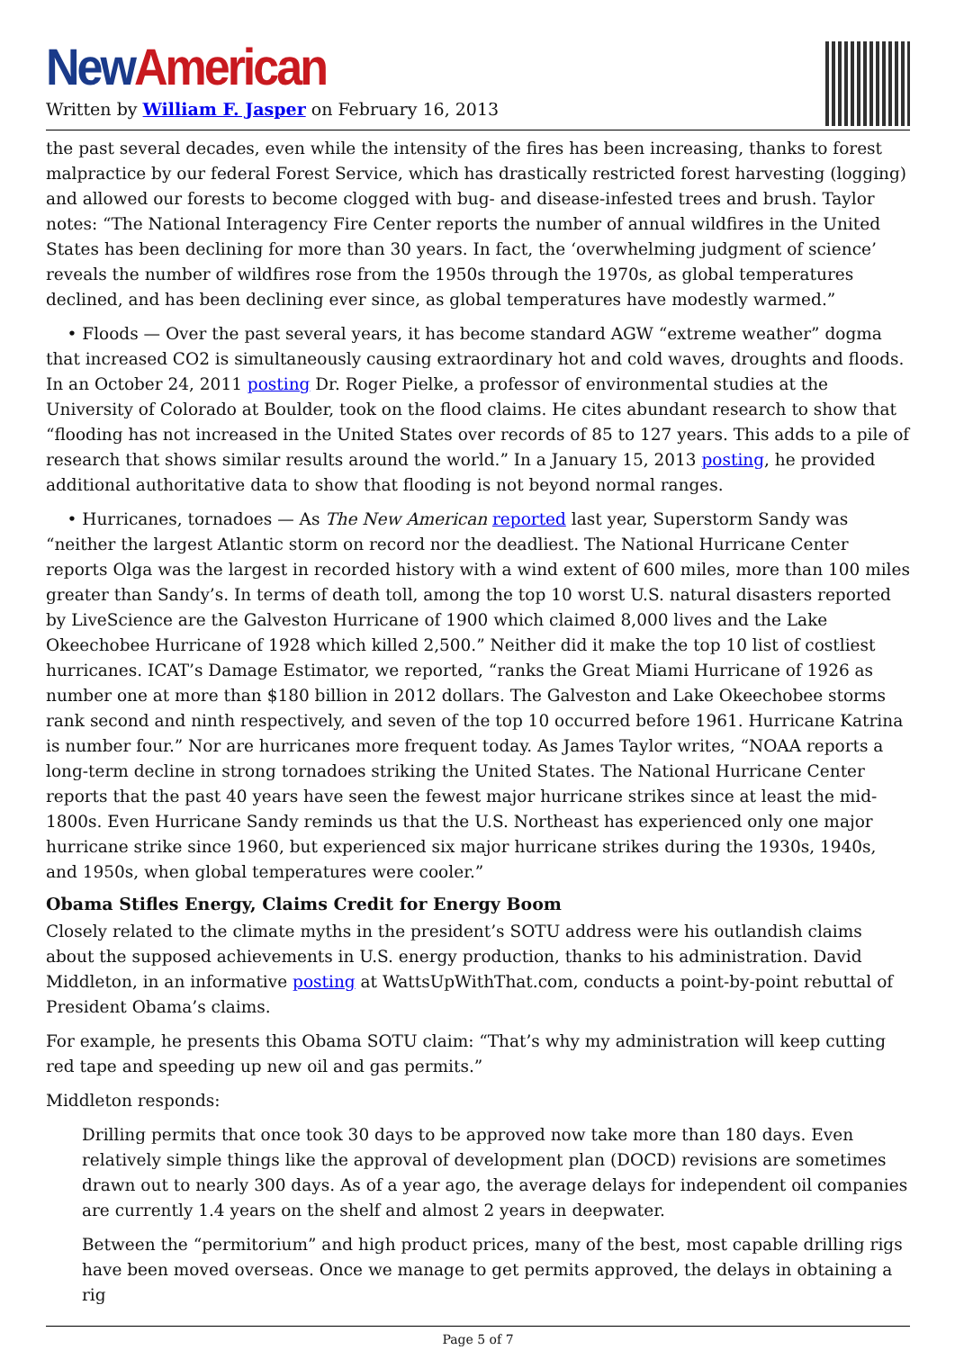New American
Written by William F. Jasper on February 16, 2013
the past several decades, even while the intensity of the fires has been increasing, thanks to forest malpractice by our federal Forest Service, which has drastically restricted forest harvesting (logging) and allowed our forests to become clogged with bug- and disease-infested trees and brush. Taylor notes: “The National Interagency Fire Center reports the number of annual wildfires in the United States has been declining for more than 30 years. In fact, the ‘overwhelming judgment of science’ reveals the number of wildfires rose from the 1950s through the 1970s, as global temperatures declined, and has been declining ever since, as global temperatures have modestly warmed.”
• Floods — Over the past several years, it has become standard AGW “extreme weather” dogma that increased CO2 is simultaneously causing extraordinary hot and cold waves, droughts and floods. In an October 24, 2011 posting Dr. Roger Pielke, a professor of environmental studies at the University of Colorado at Boulder, took on the flood claims. He cites abundant research to show that “flooding has not increased in the United States over records of 85 to 127 years. This adds to a pile of research that shows similar results around the world.” In a January 15, 2013 posting, he provided additional authoritative data to show that flooding is not beyond normal ranges.
• Hurricanes, tornadoes — As The New American reported last year, Superstorm Sandy was “neither the largest Atlantic storm on record nor the deadliest. The National Hurricane Center reports Olga was the largest in recorded history with a wind extent of 600 miles, more than 100 miles greater than Sandy’s. In terms of death toll, among the top 10 worst U.S. natural disasters reported by LiveScience are the Galveston Hurricane of 1900 which claimed 8,000 lives and the Lake Okeechobee Hurricane of 1928 which killed 2,500.” Neither did it make the top 10 list of costliest hurricanes. ICAT’s Damage Estimator, we reported, “ranks the Great Miami Hurricane of 1926 as number one at more than $180 billion in 2012 dollars. The Galveston and Lake Okeechobee storms rank second and ninth respectively, and seven of the top 10 occurred before 1961. Hurricane Katrina is number four.” Nor are hurricanes more frequent today. As James Taylor writes, “NOAA reports a long-term decline in strong tornadoes striking the United States. The National Hurricane Center reports that the past 40 years have seen the fewest major hurricane strikes since at least the mid-1800s. Even Hurricane Sandy reminds us that the U.S. Northeast has experienced only one major hurricane strike since 1960, but experienced six major hurricane strikes during the 1930s, 1940s, and 1950s, when global temperatures were cooler.”
Obama Stifles Energy, Claims Credit for Energy Boom
Closely related to the climate myths in the president’s SOTU address were his outlandish claims about the supposed achievements in U.S. energy production, thanks to his administration. David Middleton, in an informative posting at WattsUpWithThat.com, conducts a point-by-point rebuttal of President Obama’s claims.
For example, he presents this Obama SOTU claim: “That’s why my administration will keep cutting red tape and speeding up new oil and gas permits.”
Middleton responds:
Drilling permits that once took 30 days to be approved now take more than 180 days. Even relatively simple things like the approval of development plan (DOCD) revisions are sometimes drawn out to nearly 300 days. As of a year ago, the average delays for independent oil companies are currently 1.4 years on the shelf and almost 2 years in deepwater.
Between the “permitorium” and high product prices, many of the best, most capable drilling rigs have been moved overseas. Once we manage to get permits approved, the delays in obtaining a rig
Page 5 of 7